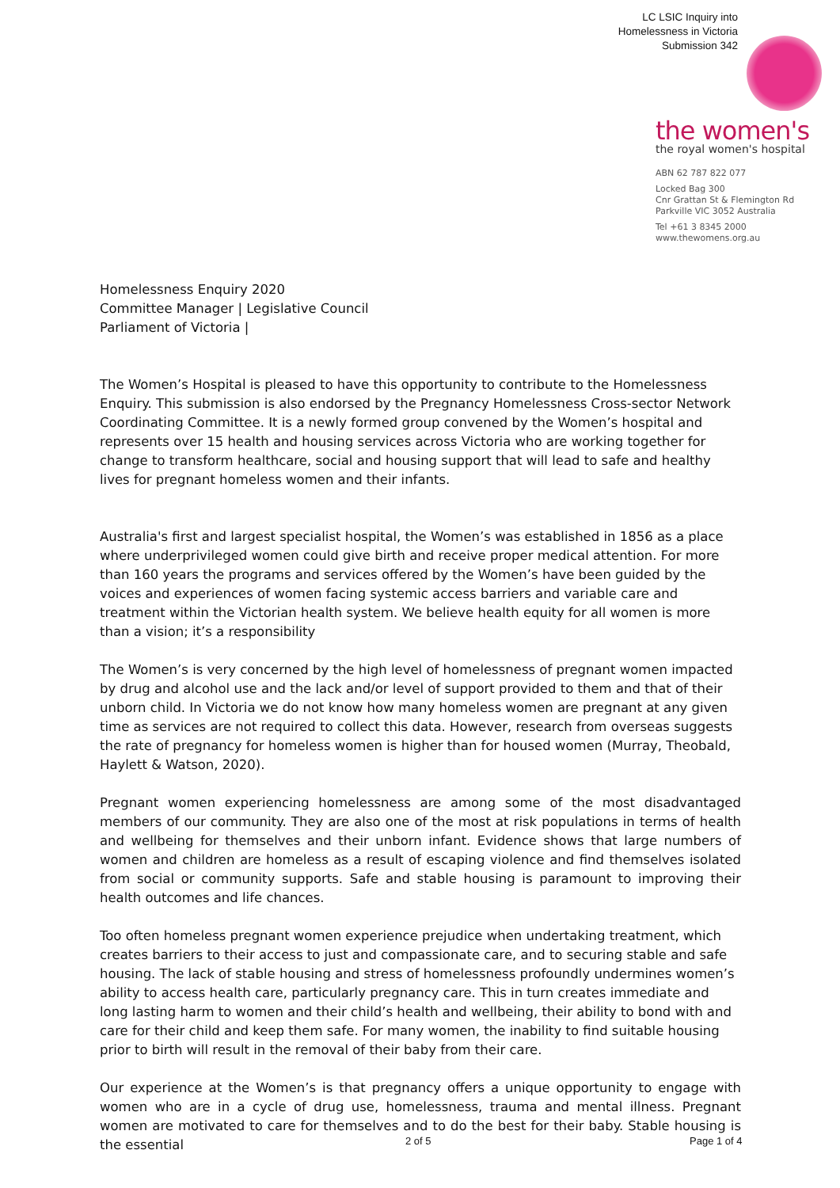LC LSIC Inquiry into
Homelessness in Victoria
Submission 342
the women's
the royal women's hospital
ABN 62 787 822 077
Locked Bag 300
Cnr Grattan St & Flemington Rd
Parkville VIC 3052 Australia
Tel +61 3 8345 2000
www.thewomens.org.au
Homelessness Enquiry 2020
Committee Manager | Legislative Council
Parliament of Victoria |
The Women’s Hospital is pleased to have this opportunity to contribute to the Homelessness Enquiry. This submission is also endorsed by the Pregnancy Homelessness Cross-sector Network Coordinating Committee. It is a newly formed group convened by the Women’s hospital and represents over 15 health and housing services across Victoria who are working together for change to transform healthcare, social and housing support that will lead to safe and healthy lives for pregnant homeless women and their infants.
Australia's first and largest specialist hospital, the Women’s was established in 1856 as a place where underprivileged women could give birth and receive proper medical attention. For more than 160 years the programs and services offered by the Women’s have been guided by the voices and experiences of women facing systemic access barriers and variable care and treatment within the Victorian health system. We believe health equity for all women is more than a vision; it’s a responsibility
The Women’s is very concerned by the high level of homelessness of pregnant women impacted by drug and alcohol use and the lack and/or level of support provided to them and that of their unborn child. In Victoria we do not know how many homeless women are pregnant at any given time as services are not required to collect this data. However, research from overseas suggests the rate of pregnancy for homeless women is higher than for housed women (Murray, Theobald, Haylett & Watson, 2020).
Pregnant women experiencing homelessness are among some of the most disadvantaged members of our community. They are also one of the most at risk populations in terms of health and wellbeing for themselves and their unborn infant. Evidence shows that large numbers of women and children are homeless as a result of escaping violence and find themselves isolated from social or community supports. Safe and stable housing is paramount to improving their health outcomes and life chances.
Too often homeless pregnant women experience prejudice when undertaking treatment, which creates barriers to their access to just and compassionate care, and to securing stable and safe housing. The lack of stable housing and stress of homelessness profoundly undermines women’s ability to access health care, particularly pregnancy care. This in turn creates immediate and long lasting harm to women and their child’s health and wellbeing, their ability to bond with and care for their child and keep them safe. For many women, the inability to find suitable housing prior to birth will result in the removal of their baby from their care.
Our experience at the Women’s is that pregnancy offers a unique opportunity to engage with women who are in a cycle of drug use, homelessness, trauma and mental illness. Pregnant women are motivated to care for themselves and to do the best for their baby. Stable housing is the essential
2 of 5 Page 1 of 4